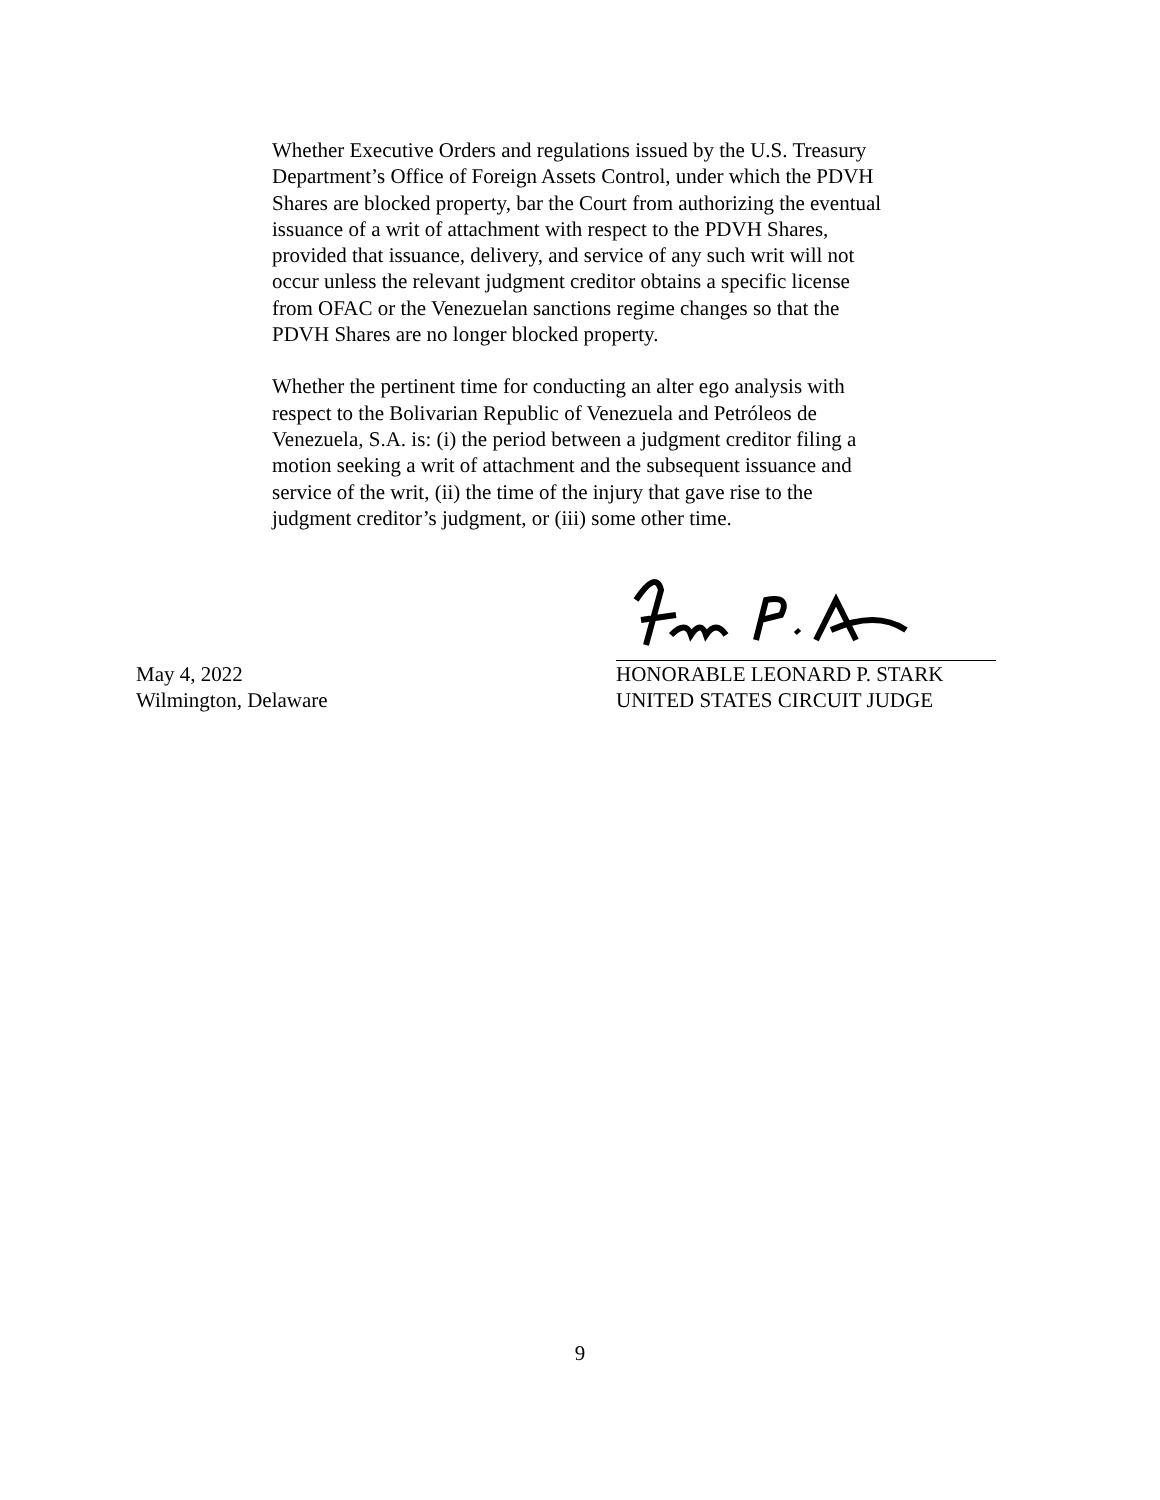Whether Executive Orders and regulations issued by the U.S. Treasury Department’s Office of Foreign Assets Control, under which the PDVH Shares are blocked property, bar the Court from authorizing the eventual issuance of a writ of attachment with respect to the PDVH Shares, provided that issuance, delivery, and service of any such writ will not occur unless the relevant judgment creditor obtains a specific license from OFAC or the Venezuelan sanctions regime changes so that the PDVH Shares are no longer blocked property.
Whether the pertinent time for conducting an alter ego analysis with respect to the Bolivarian Republic of Venezuela and Petróleos de Venezuela, S.A. is: (i) the period between a judgment creditor filing a motion seeking a writ of attachment and the subsequent issuance and service of the writ, (ii) the time of the injury that gave rise to the judgment creditor’s judgment, or (iii) some other time.
May 4, 2022 HONORABLE LEONARD P. STARK
Wilmington, Delaware UNITED STATES CIRCUIT JUDGE
9